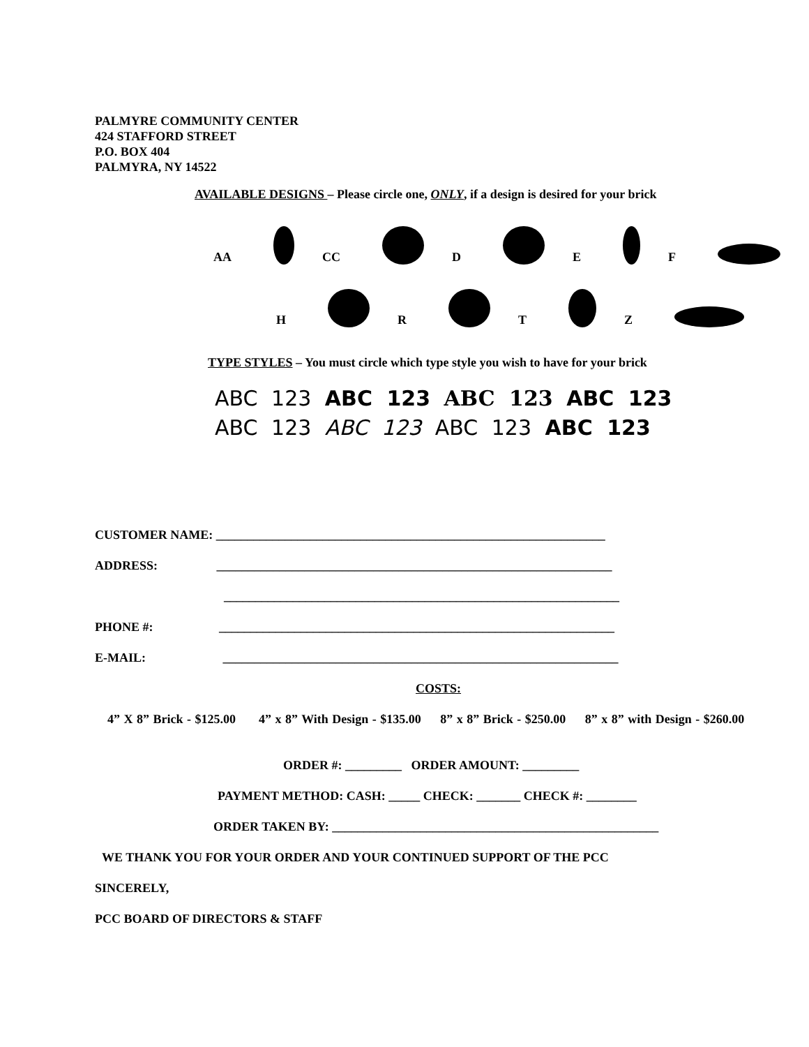PALMYRE COMMUNITY CENTER
424 STAFFORD STREET
P.O. BOX 404
PALMYRA, NY 14522
AVAILABLE DESIGNS – Please circle one, ONLY, if a design is desired for your brick
AA CC D E F
H R T Z
TYPE STYLES – You must circle which type style you wish to have for your brick
ABC 123 ABC 123 ABC 123 ABC 123
ABC 123 ABC 123 ABC 123 ABC 123
CUSTOMER NAME: ______________________________________________________________
ADDRESS: _______________________________________________________________
_______________________________________________________________
PHONE #: _______________________________________________________________
E-MAIL: _______________________________________________________________
COSTS:
4” X 8” Brick - $125.00 4” x 8” With Design - $135.00 8” x 8” Brick - $250.00 8” x 8” with Design - $260.00
ORDER #: _________ ORDER AMOUNT: _________
PAYMENT METHOD: CASH: _____ CHECK: _______ CHECK #: ________
ORDER TAKEN BY: ____________________________________________________
WE THANK YOU FOR YOUR ORDER AND YOUR CONTINUED SUPPORT OF THE PCC
SINCERELY,
PCC BOARD OF DIRECTORS & STAFF